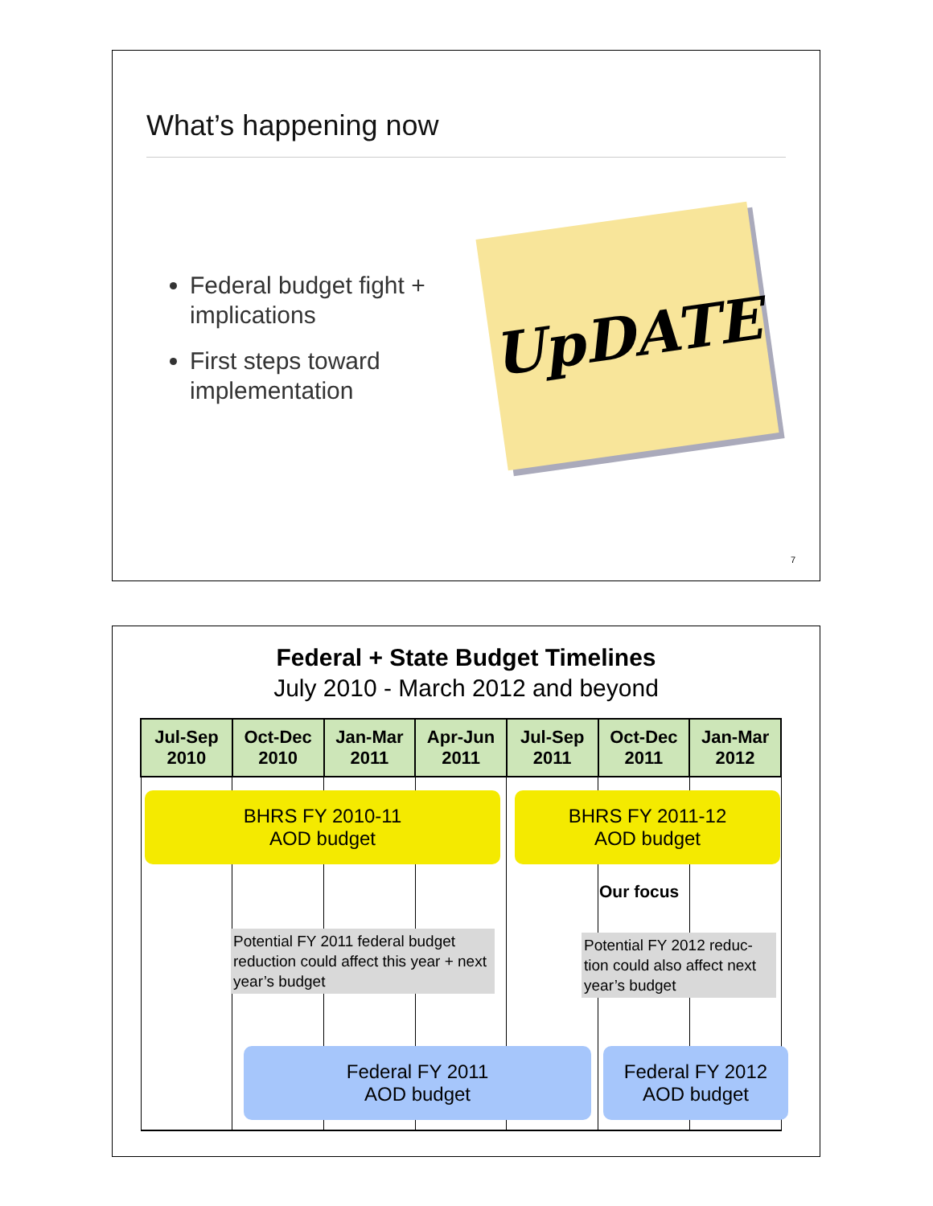What’s happening now
Federal budget fight + implications
First steps toward implementation
UpDATE
7
Federal + State Budget Timelines
July 2010 - March 2012 and beyond
| Jul-Sep 2010 | Oct-Dec 2010 | Jan-Mar 2011 | Apr-Jun 2011 | Jul-Sep 2011 | Oct-Dec 2011 | Jan-Mar 2012 |
| --- | --- | --- | --- | --- | --- | --- |
BHRS FY 2010-11
AOD budget
BHRS FY 2011-12
AOD budget
Our focus
Potential FY 2011 federal budget reduction could affect this year + next year’s budget
Potential FY 2012 reduc-tion could also affect next year’s budget
Federal FY 2011
AOD budget
Federal FY 2012
AOD budget